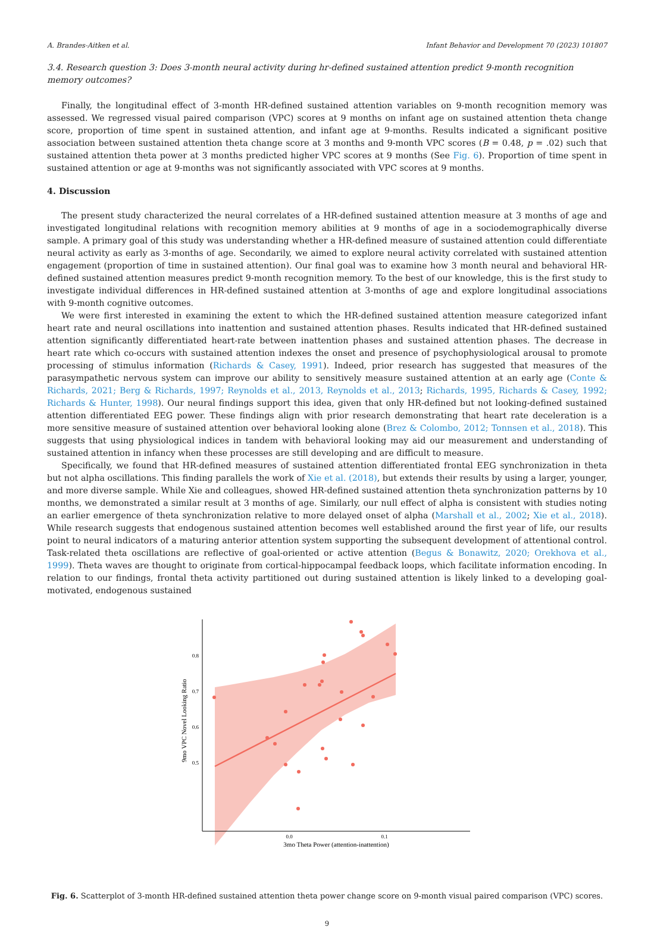A. Brandes-Aitken et al. Infant Behavior and Development 70 (2023) 101807
3.4. Research question 3: Does 3-month neural activity during hr-defined sustained attention predict 9-month recognition memory outcomes?
Finally, the longitudinal effect of 3-month HR-defined sustained attention variables on 9-month recognition memory was assessed. We regressed visual paired comparison (VPC) scores at 9 months on infant age on sustained attention theta change score, proportion of time spent in sustained attention, and infant age at 9-months. Results indicated a significant positive association between sustained attention theta change score at 3 months and 9-month VPC scores (B = 0.48, p = .02) such that sustained attention theta power at 3 months predicted higher VPC scores at 9 months (See Fig. 6). Proportion of time spent in sustained attention or age at 9-months was not significantly associated with VPC scores at 9 months.
4. Discussion
The present study characterized the neural correlates of a HR-defined sustained attention measure at 3 months of age and investigated longitudinal relations with recognition memory abilities at 9 months of age in a sociodemographically diverse sample. A primary goal of this study was understanding whether a HR-defined measure of sustained attention could differentiate neural activity as early as 3-months of age. Secondarily, we aimed to explore neural activity correlated with sustained attention engagement (proportion of time in sustained attention). Our final goal was to examine how 3 month neural and behavioral HR-defined sustained attention measures predict 9-month recognition memory. To the best of our knowledge, this is the first study to investigate individual differences in HR-defined sustained attention at 3-months of age and explore longitudinal associations with 9-month cognitive outcomes.
We were first interested in examining the extent to which the HR-defined sustained attention measure categorized infant heart rate and neural oscillations into inattention and sustained attention phases. Results indicated that HR-defined sustained attention significantly differentiated heart-rate between inattention phases and sustained attention phases. The decrease in heart rate which co-occurs with sustained attention indexes the onset and presence of psychophysiological arousal to promote processing of stimulus information (Richards & Casey, 1991). Indeed, prior research has suggested that measures of the parasympathetic nervous system can improve our ability to sensitively measure sustained attention at an early age (Conte & Richards, 2021; Berg & Richards, 1997; Reynolds et al., 2013, Reynolds et al., 2013; Richards, 1995, Richards & Casey, 1992; Richards & Hunter, 1998). Our neural findings support this idea, given that only HR-defined but not looking-defined sustained attention differentiated EEG power. These findings align with prior research demonstrating that heart rate deceleration is a more sensitive measure of sustained attention over behavioral looking alone (Brez & Colombo, 2012; Tonnsen et al., 2018). This suggests that using physiological indices in tandem with behavioral looking may aid our measurement and understanding of sustained attention in infancy when these processes are still developing and are difficult to measure.
Specifically, we found that HR-defined measures of sustained attention differentiated frontal EEG synchronization in theta but not alpha oscillations. This finding parallels the work of Xie et al. (2018), but extends their results by using a larger, younger, and more diverse sample. While Xie and colleagues, showed HR-defined sustained attention theta synchronization patterns by 10 months, we demonstrated a similar result at 3 months of age. Similarly, our null effect of alpha is consistent with studies noting an earlier emergence of theta synchronization relative to more delayed onset of alpha (Marshall et al., 2002; Xie et al., 2018). While research suggests that endogenous sustained attention becomes well established around the first year of life, our results point to neural indicators of a maturing anterior attention system supporting the subsequent development of attentional control. Task-related theta oscillations are reflective of goal-oriented or active attention (Begus & Bonawitz, 2020; Orekhova et al., 1999). Theta waves are thought to originate from cortical-hippocampal feedback loops, which facilitate information encoding. In relation to our findings, frontal theta activity partitioned out during sustained attention is likely linked to a developing goal-motivated, endogenous sustained
0.8
0.7
0.6
0.5
0.0
0.1
3mo Theta Power (attention-inattention)
9mo VPC Novel Looking Ratio
Fig. 6. Scatterplot of 3-month HR-defined sustained attention theta power change score on 9-month visual paired comparison (VPC) scores.
9